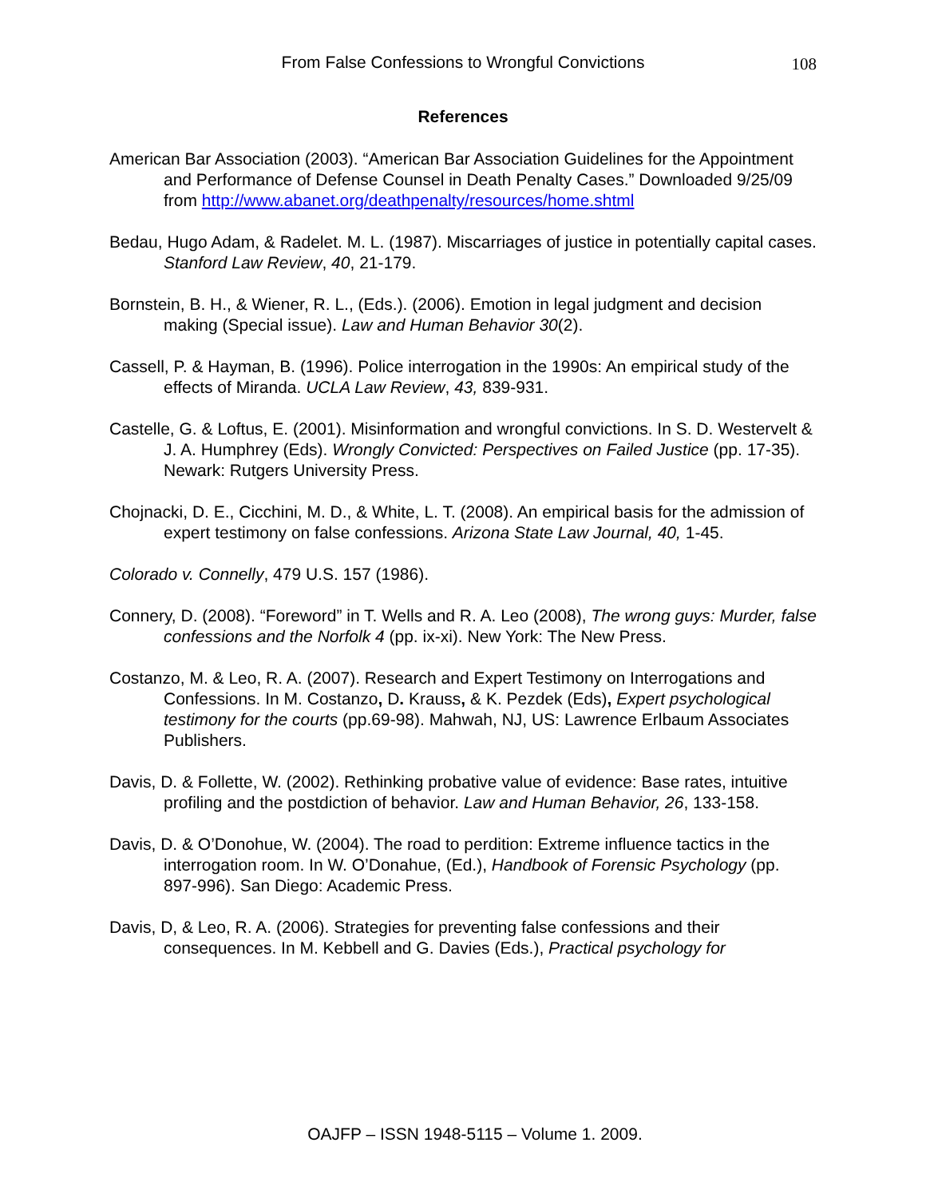From False Confessions to Wrongful Convictions 108
References
American Bar Association (2003). “American Bar Association Guidelines for the Appointment and Performance of Defense Counsel in Death Penalty Cases.” Downloaded 9/25/09 from http://www.abanet.org/deathpenalty/resources/home.shtml
Bedau, Hugo Adam, & Radelet. M. L. (1987). Miscarriages of justice in potentially capital cases. Stanford Law Review, 40, 21-179.
Bornstein, B. H., & Wiener, R. L., (Eds.). (2006). Emotion in legal judgment and decision making (Special issue). Law and Human Behavior 30(2).
Cassell, P. & Hayman, B. (1996). Police interrogation in the 1990s: An empirical study of the effects of Miranda. UCLA Law Review, 43, 839-931.
Castelle, G. & Loftus, E. (2001). Misinformation and wrongful convictions. In S. D. Westervelt & J. A. Humphrey (Eds). Wrongly Convicted: Perspectives on Failed Justice (pp. 17-35). Newark: Rutgers University Press.
Chojnacki, D. E., Cicchini, M. D., & White, L. T. (2008). An empirical basis for the admission of expert testimony on false confessions. Arizona State Law Journal, 40, 1-45.
Colorado v. Connelly, 479 U.S. 157 (1986).
Connery, D. (2008). “Foreword” in T. Wells and R. A. Leo (2008), The wrong guys: Murder, false confessions and the Norfolk 4 (pp. ix-xi). New York: The New Press.
Costanzo, M. & Leo, R. A. (2007). Research and Expert Testimony on Interrogations and Confessions. In M. Costanzo, D. Krauss, & K. Pezdek (Eds), Expert psychological testimony for the courts (pp.69-98). Mahwah, NJ, US: Lawrence Erlbaum Associates Publishers.
Davis, D. & Follette, W. (2002). Rethinking probative value of evidence: Base rates, intuitive profiling and the postdiction of behavior. Law and Human Behavior, 26, 133-158.
Davis, D. & O’Donohue, W. (2004). The road to perdition: Extreme influence tactics in the interrogation room. In W. O’Donahue, (Ed.), Handbook of Forensic Psychology (pp. 897-996). San Diego: Academic Press.
Davis, D, & Leo, R. A. (2006). Strategies for preventing false confessions and their consequences. In M. Kebbell and G. Davies (Eds.), Practical psychology for
OAJFP – ISSN 1948-5115 – Volume 1. 2009.